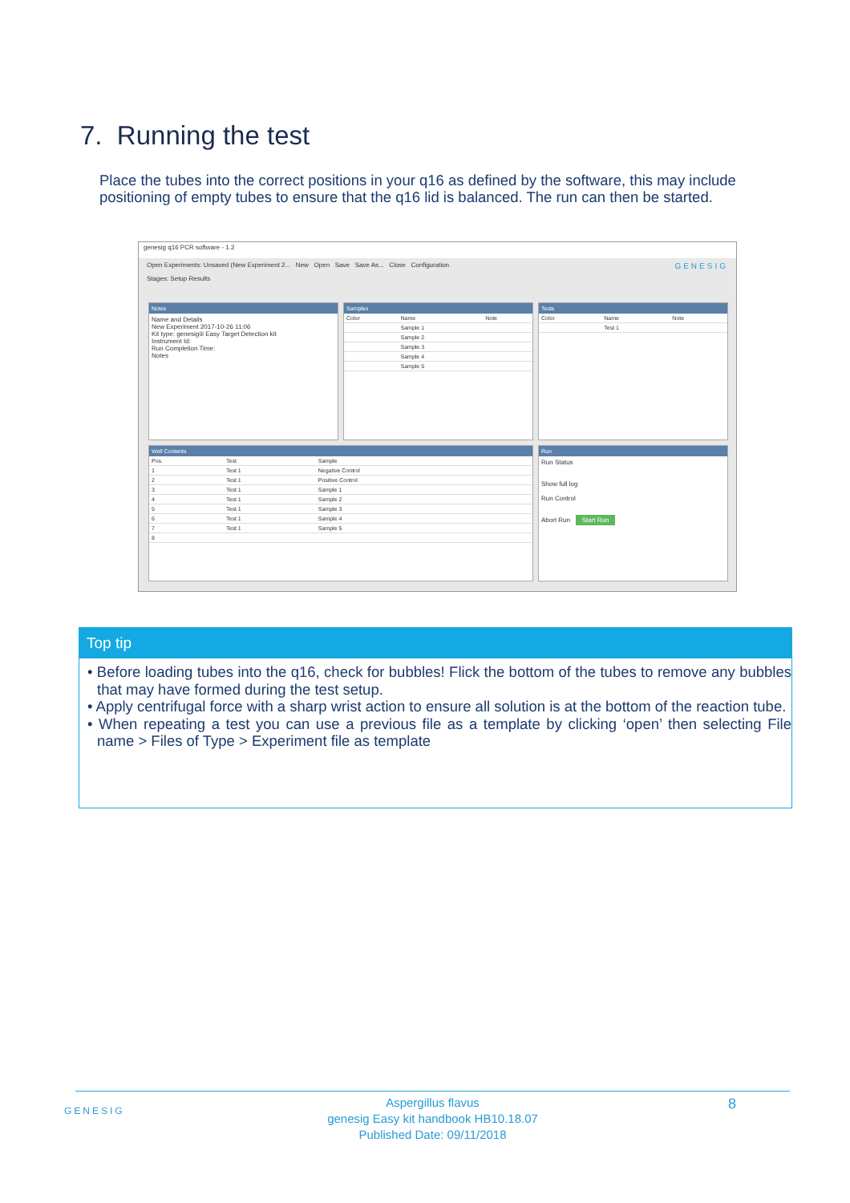7. Running the test
Place the tubes into the correct positions in your q16 as defined by the software, this may include positioning of empty tubes to ensure that the q16 lid is balanced. The run can then be started.
genesig q16 PCR software - 1.2
Open Experiments: Unsaved (New Experiment 2... New Open Save Save As... Close Configuration GENESIG
Stages: Setup Results
Notes
Name and Details
New Experiment 2017-10-26 11:06
Kit type: genesig® Easy Target Detection kit
Instrument Id:
Run Completion Time:
Notes
Samples
| Color | Name | Note |
| | Sample 1 | |
| | Sample 2 | |
| | Sample 3 | |
| | Sample 4 | |
| | Sample 5 | |
Tests
| Color | Name | Note |
| | Test 1 | |
Well Contents
| Pos. | Test | Sample |
| 1 | Test 1 | Negative Control |
| 2 | Test 1 | Positive Control |
| 3 | Test 1 | Sample 1 |
| 4 | Test 1 | Sample 2 |
| 5 | Test 1 | Sample 3 |
| 6 | Test 1 | Sample 4 |
| 7 | Test 1 | Sample 5 |
| 8 | | |
Run
Run Status
Show full log
Run Control
Abort Run Start Run
Top tip
• Before loading tubes into the q16, check for bubbles! Flick the bottom of the tubes to remove any bubbles that may have formed during the test setup.
• Apply centrifugal force with a sharp wrist action to ensure all solution is at the bottom of the reaction tube.
• When repeating a test you can use a previous file as a template by clicking ‘open’ then selecting File name > Files of Type > Experiment file as template
GENESIG
Aspergillus flavus
genesig Easy kit handbook HB10.18.07
Published Date: 09/11/2018
8